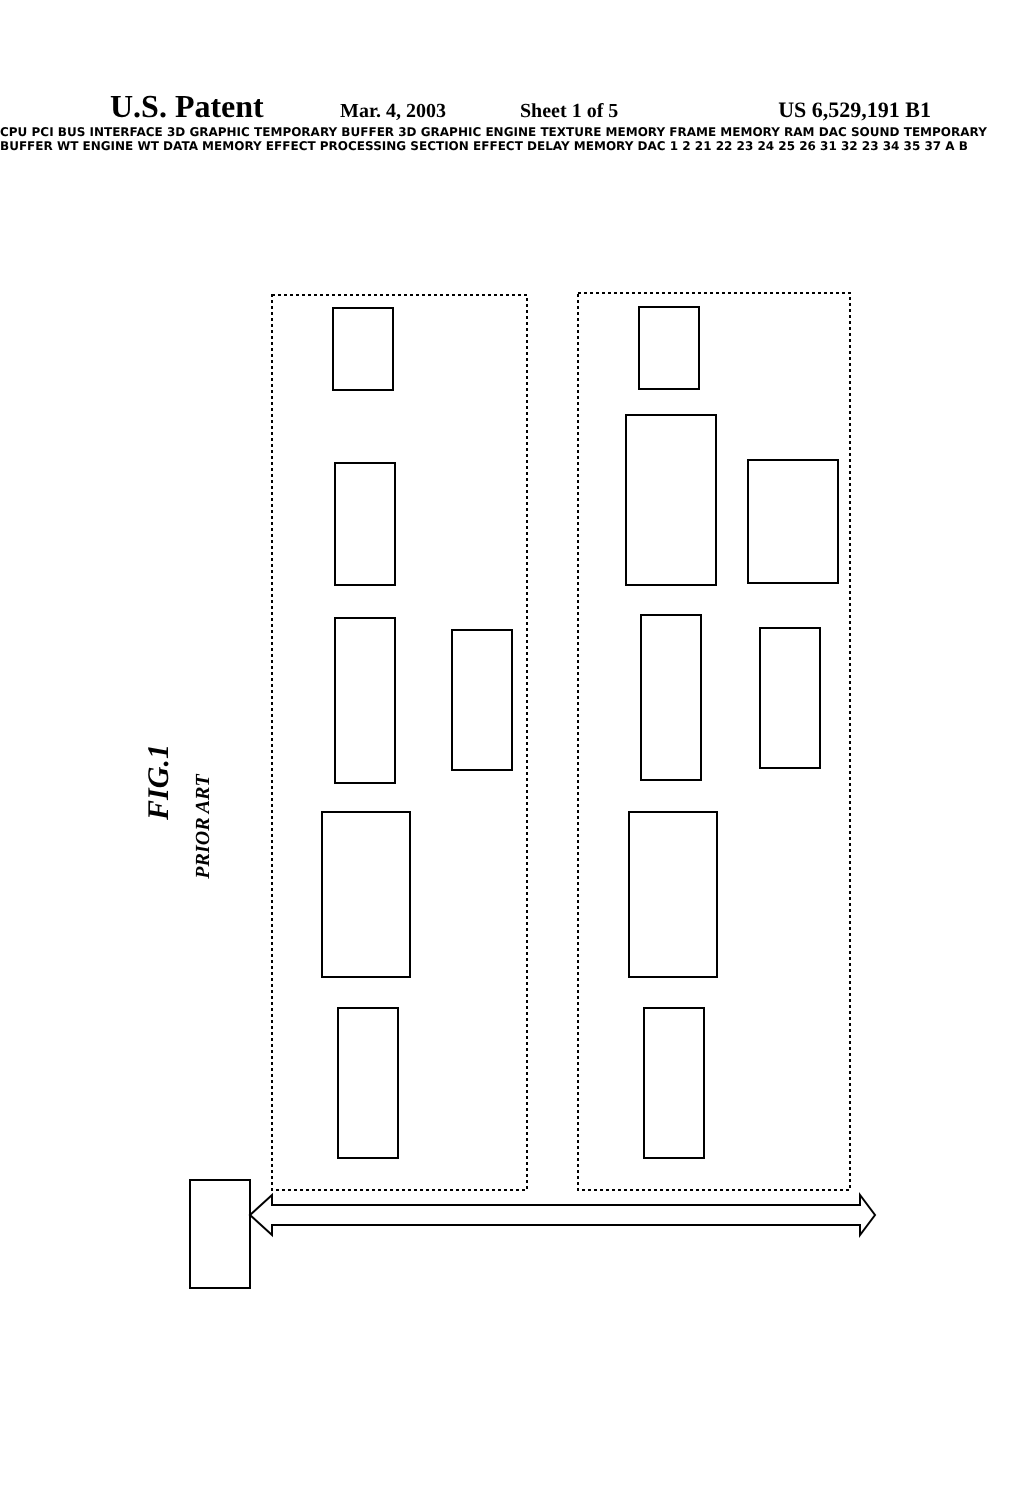U.S. Patent
Mar. 4, 2003 Sheet 1 of 5 US 6,529,191 B1
FIG.1
PRIOR ART
CPU PCI BUS INTERFACE 3D GRAPHIC TEMPORARY BUFFER 3D GRAPHIC ENGINE TEXTURE MEMORY FRAME MEMORY RAM DAC SOUND TEMPORARY BUFFER WT ENGINE WT DATA MEMORY EFFECT PROCESSING SECTION EFFECT DELAY MEMORY DAC 1 2 21 22 23 24 25 26 31 32 23 34 35 37 A B